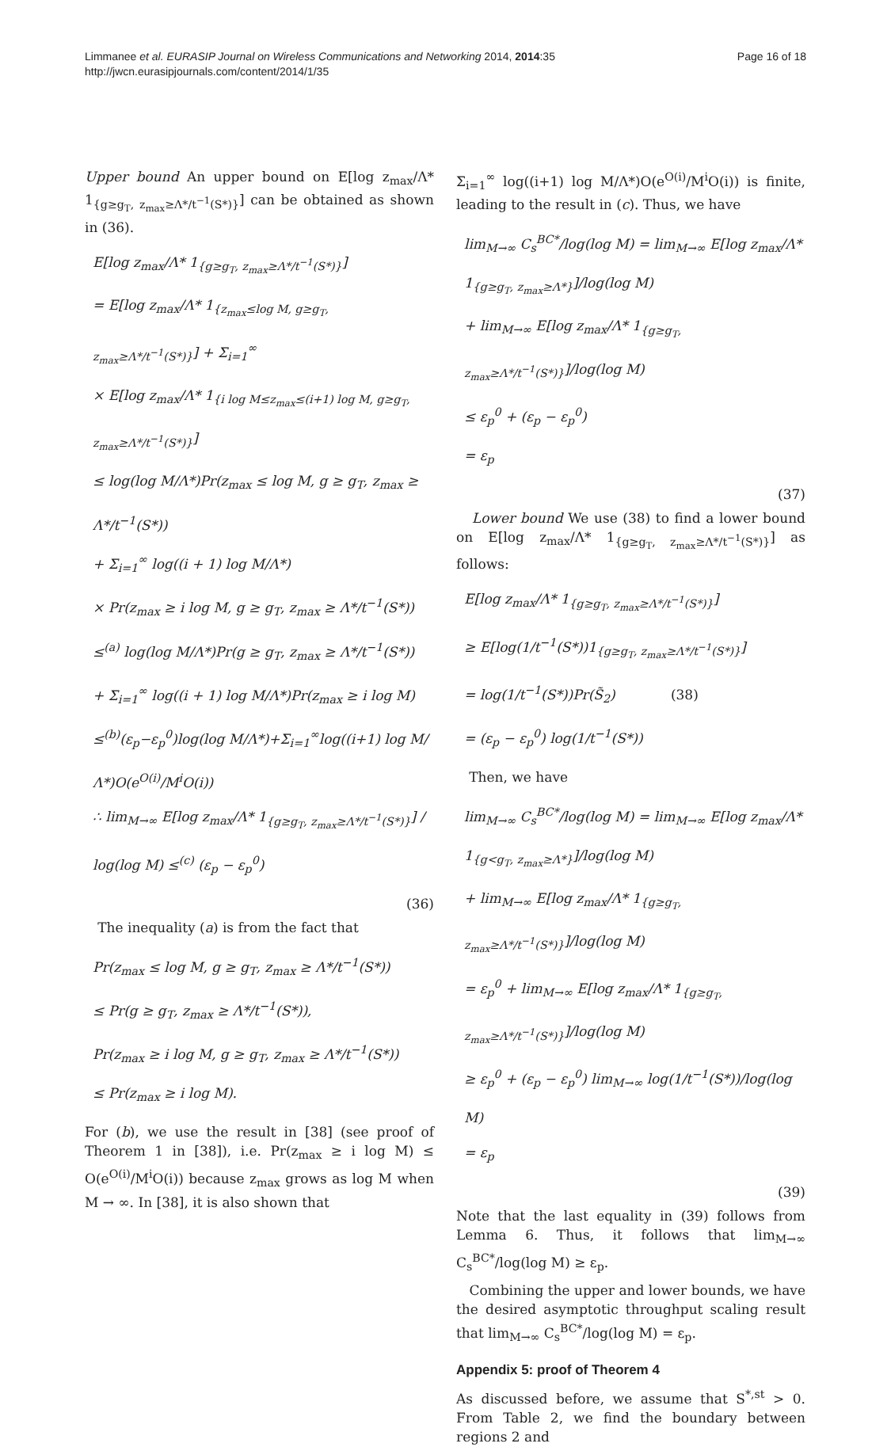Limmanee et al. EURASIP Journal on Wireless Communications and Networking 2014, 2014:35
http://jwcn.eurasipjournals.com/content/2014/1/35
Page 16 of 18
Upper bound An upper bound on E[log z<sub>max</sub>/Λ* 1<sub>{g≥g<sub>T</sub>, z<sub>max</sub>≥Λ*/t<sup>−1</sup>(S*)}</sub>] can be obtained as shown in (36).
E[log z<sub>max</sub>/Λ* 1<sub>{g≥g<sub>T</sub>, z<sub>max</sub>≥Λ*/t<sup>−1</sup>(S*)}</sub>]
= E[log z<sub>max</sub>/Λ* 1<sub>{z<sub>max</sub>≤log M, g≥g<sub>T</sub>, z<sub>max</sub>≥Λ*/t<sup>−1</sup>(S*)}</sub>] + Σ<sub>i=1</sub><sup>∞</sup>
× E[log z<sub>max</sub>/Λ* 1<sub>{i log M≤z<sub>max</sub>≤(i+1) log M, g≥g<sub>T</sub>, z<sub>max</sub>≥Λ*/t<sup>−1</sup>(S*)}</sub>]
≤ log(log M/Λ*)Pr(z<sub>max</sub> ≤ log M, g ≥ g<sub>T</sub>, z<sub>max</sub> ≥ Λ*/t<sup>−1</sup>(S*))
+ Σ<sub>i=1</sub><sup>∞</sup> log((i + 1) log M/Λ*)
× Pr(z<sub>max</sub> ≥ i log M, g ≥ g<sub>T</sub>, z<sub>max</sub> ≥ Λ*/t<sup>−1</sup>(S*))
≤<sup>(a)</sup> log(log M/Λ*)Pr(g ≥ g<sub>T</sub>, z<sub>max</sub> ≥ Λ*/t<sup>−1</sup>(S*))
+ Σ<sub>i=1</sub><sup>∞</sup> log((i + 1) log M/Λ*)Pr(z<sub>max</sub> ≥ i log M)
≤<sup>(b)</sup>(ε<sub>p</sub>−ε<sub>p</sub><sup>0</sup>)log(log M/Λ*)+Σ<sub>i=1</sub><sup>∞</sup>log((i+1) log M/Λ*)O(e<sup>O(i)</sup>/M<sup>i</sup>O(i))
∴ lim<sub>M→∞</sub> E[log z<sub>max</sub>/Λ* 1<sub>{g≥g<sub>T</sub>, z<sub>max</sub>≥Λ*/t<sup>−1</sup>(S*)}</sub>] / log(log M) ≤<sup>(c)</sup> (ε<sub>p</sub> − ε<sub>p</sub><sup>0</sup>)
(36)
The inequality (a) is from the fact that
Pr(z<sub>max</sub> ≤ log M, g ≥ g<sub>T</sub>, z<sub>max</sub> ≥ Λ*/t<sup>−1</sup>(S*))
≤ Pr(g ≥ g<sub>T</sub>, z<sub>max</sub> ≥ Λ*/t<sup>−1</sup>(S*)),
Pr(z<sub>max</sub> ≥ i log M, g ≥ g<sub>T</sub>, z<sub>max</sub> ≥ Λ*/t<sup>−1</sup>(S*))
≤ Pr(z<sub>max</sub> ≥ i log M).
For (b), we use the result in [38] (see proof of Theorem 1 in [38]), i.e. Pr(z<sub>max</sub> ≥ i log M) ≤ O(e<sup>O(i)</sup>/M<sup>i</sup>O(i)) because z<sub>max</sub> grows as log M when M → ∞. In [38], it is also shown that
Σ<sub>i=1</sub><sup>∞</sup> log((i+1) log M/Λ*)O(e<sup>O(i)</sup>/M<sup>i</sup>O(i)) is finite, leading to the result in (c). Thus, we have
lim<sub>M→∞</sub> C<sub>s</sub><sup>BC*</sup>/log(log M) = lim<sub>M→∞</sub> E[log z<sub>max</sub>/Λ* 1<sub>{g≥g<sub>T</sub>, z<sub>max</sub>≥Λ*}</sub>]/log(log M)
+ lim<sub>M→∞</sub> E[log z<sub>max</sub>/Λ* 1<sub>{g≥g<sub>T</sub>, z<sub>max</sub>≥Λ*/t<sup>−1</sup>(S*)}</sub>]/log(log M)
≤ ε<sub>p</sub><sup>0</sup> + (ε<sub>p</sub> − ε<sub>p</sub><sup>0</sup>)
= ε<sub>p</sub>
(37)
Lower bound We use (38) to find a lower bound on E[log z<sub>max</sub>/Λ* 1<sub>{g≥g<sub>T</sub>, z<sub>max</sub>≥Λ*/t<sup>−1</sup>(S*)}</sub>] as follows:
E[log z<sub>max</sub>/Λ* 1<sub>{g≥g<sub>T</sub>, z<sub>max</sub>≥Λ*/t<sup>−1</sup>(S*)}</sub>]
≥ E[log(1/t<sup>−1</sup>(S*))1<sub>{g≥g<sub>T</sub>, z<sub>max</sub>≥Λ*/t<sup>−1</sup>(S*)}</sub>]
= log(1/t<sup>−1</sup>(S*))Pr(S̃<sub>2</sub>) (38)
= (ε<sub>p</sub> − ε<sub>p</sub><sup>0</sup>) log(1/t<sup>−1</sup>(S*))
Then, we have
lim<sub>M→∞</sub> C<sub>s</sub><sup>BC*</sup>/log(log M) = lim<sub>M→∞</sub> E[log z<sub>max</sub>/Λ* 1<sub>{g<g<sub>T</sub>, z<sub>max</sub>≥Λ*}</sub>]/log(log M)
+ lim<sub>M→∞</sub> E[log z<sub>max</sub>/Λ* 1<sub>{g≥g<sub>T</sub>, z<sub>max</sub>≥Λ*/t<sup>−1</sup>(S*)}</sub>]/log(log M)
= ε<sub>p</sub><sup>0</sup> + lim<sub>M→∞</sub> E[log z<sub>max</sub>/Λ* 1<sub>{g≥g<sub>T</sub>, z<sub>max</sub>≥Λ*/t<sup>−1</sup>(S*)}</sub>]/log(log M)
≥ ε<sub>p</sub><sup>0</sup> + (ε<sub>p</sub> − ε<sub>p</sub><sup>0</sup>) lim<sub>M→∞</sub> log(1/t<sup>−1</sup>(S*))/log(log M)
= ε<sub>p</sub>
(39)
Note that the last equality in (39) follows from Lemma 6. Thus, it follows that lim<sub>M→∞</sub> C<sub>s</sub><sup>BC*</sup>/log(log M) ≥ ε<sub>p</sub>.
Combining the upper and lower bounds, we have the desired asymptotic throughput scaling result that lim<sub>M→∞</sub> C<sub>s</sub><sup>BC*</sup>/log(log M) = ε<sub>p</sub>.
Appendix 5: proof of Theorem 4
As discussed before, we assume that S<sup>*,st</sup> > 0. From Table 2, we find the boundary between regions 2 and